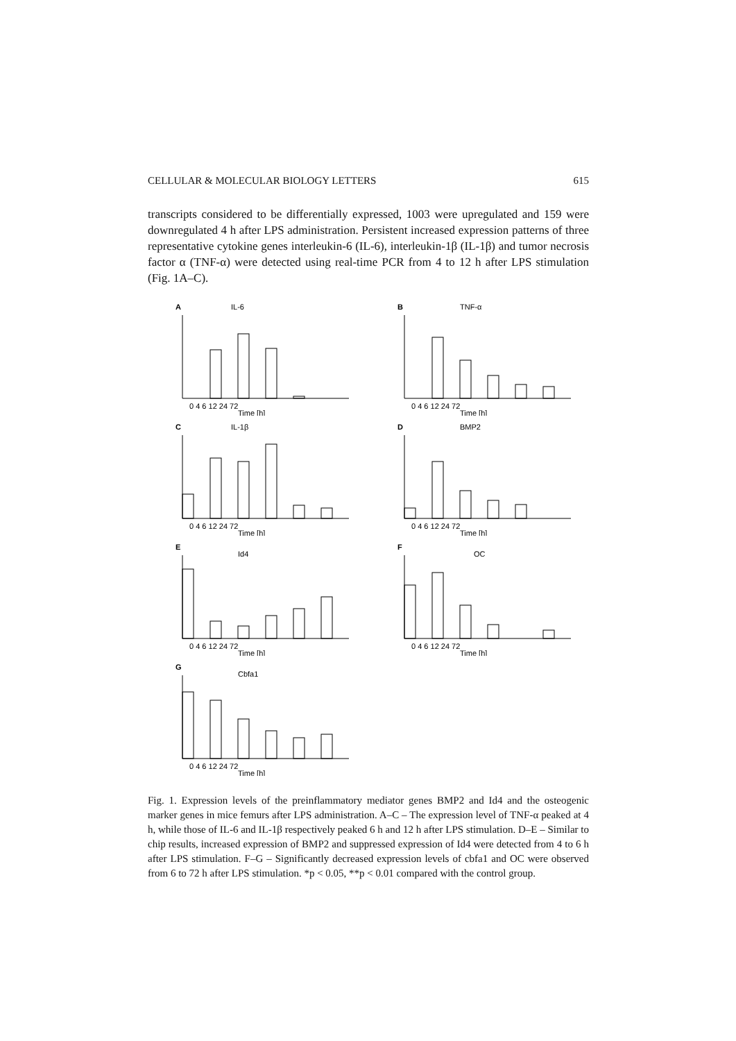CELLULAR & MOLECULAR BIOLOGY LETTERS 615
transcripts considered to be differentially expressed, 1003 were upregulated and 159 were downregulated 4 h after LPS administration. Persistent increased expression patterns of three representative cytokine genes interleukin-6 (IL-6), interleukin-1β (IL-1β) and tumor necrosis factor α (TNF-α) were detected using real-time PCR from 4 to 12 h after LPS stimulation (Fig. 1A–C).
A
IL-6
0 4 6 12 24 72
Time [h]
B
TNF-α
0 4 6 12 24 72
Time [h]
C
IL-1β
0 4 6 12 24 72
Time [h]
D
BMP2
0 4 6 12 24 72
Time [h]
E
Id4
0 4 6 12 24 72
Time [h]
F
OC
0 4 6 12 24 72
Time [h]
G
Cbfa1
0 4 6 12 24 72
Time [h]
Fig. 1. Expression levels of the preinflammatory mediator genes BMP2 and Id4 and the osteogenic marker genes in mice femurs after LPS administration. A–C – The expression level of TNF-α peaked at 4 h, while those of IL-6 and IL-1β respectively peaked 6 h and 12 h after LPS stimulation. D–E – Similar to chip results, increased expression of BMP2 and suppressed expression of Id4 were detected from 4 to 6 h after LPS stimulation. F–G – Significantly decreased expression levels of cbfa1 and OC were observed from 6 to 72 h after LPS stimulation. *p < 0.05, **p < 0.01 compared with the control group.